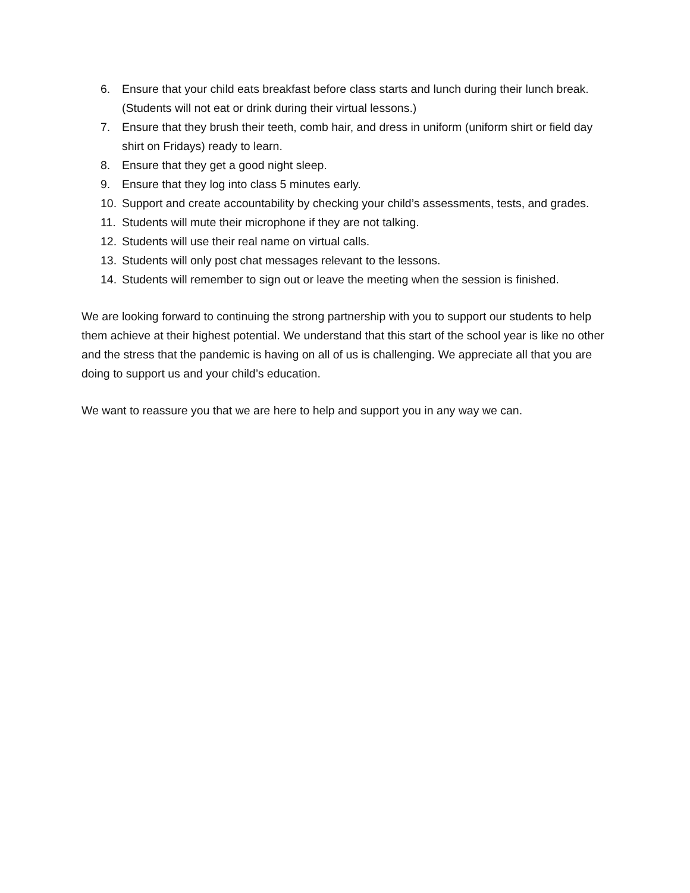6. Ensure that your child eats breakfast before class starts and lunch during their lunch break. (Students will not eat or drink during their virtual lessons.)
7. Ensure that they brush their teeth, comb hair, and dress in uniform (uniform shirt or field day shirt on Fridays) ready to learn.
8. Ensure that they get a good night sleep.
9. Ensure that they log into class 5 minutes early.
10. Support and create accountability by checking your child’s assessments, tests, and grades.
11. Students will mute their microphone if they are not talking.
12. Students will use their real name on virtual calls.
13. Students will only post chat messages relevant to the lessons.
14. Students will remember to sign out or leave the meeting when the session is finished.
We are looking forward to continuing the strong partnership with you to support our students to help them achieve at their highest potential. We understand that this start of the school year is like no other and the stress that the pandemic is having on all of us is challenging. We appreciate all that you are doing to support us and your child’s education.
We want to reassure you that we are here to help and support you in any way we can.